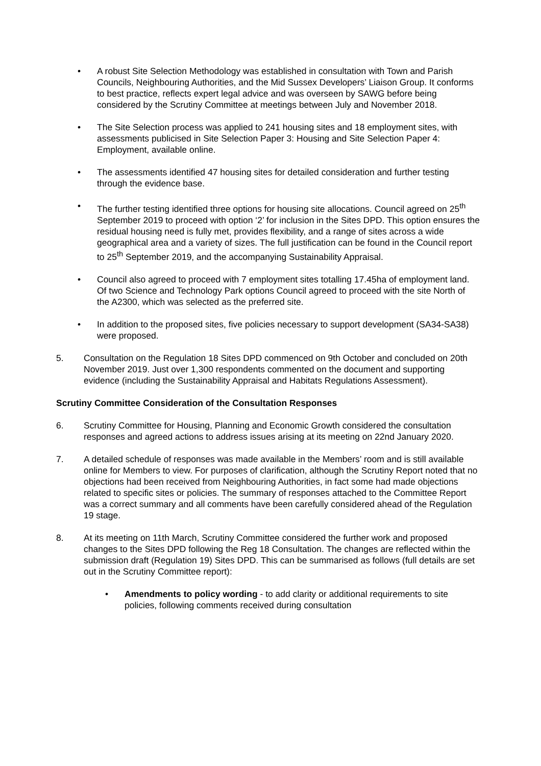• A robust Site Selection Methodology was established in consultation with Town and Parish Councils, Neighbouring Authorities, and the Mid Sussex Developers’ Liaison Group. It conforms to best practice, reflects expert legal advice and was overseen by SAWG before being considered by the Scrutiny Committee at meetings between July and November 2018.
• The Site Selection process was applied to 241 housing sites and 18 employment sites, with assessments publicised in Site Selection Paper 3: Housing and Site Selection Paper 4: Employment, available online.
• The assessments identified 47 housing sites for detailed consideration and further testing through the evidence base.
• The further testing identified three options for housing site allocations. Council agreed on 25<sup>th</sup> September 2019 to proceed with option ‘2’ for inclusion in the Sites DPD. This option ensures the residual housing need is fully met, provides flexibility, and a range of sites across a wide geographical area and a variety of sizes. The full justification can be found in the Council report to 25<sup>th</sup> September 2019, and the accompanying Sustainability Appraisal.
• Council also agreed to proceed with 7 employment sites totalling 17.45ha of employment land. Of two Science and Technology Park options Council agreed to proceed with the site North of the A2300, which was selected as the preferred site.
• In addition to the proposed sites, five policies necessary to support development (SA34-SA38) were proposed.
5. Consultation on the Regulation 18 Sites DPD commenced on 9th October and concluded on 20th November 2019. Just over 1,300 respondents commented on the document and supporting evidence (including the Sustainability Appraisal and Habitats Regulations Assessment).
Scrutiny Committee Consideration of the Consultation Responses
6. Scrutiny Committee for Housing, Planning and Economic Growth considered the consultation responses and agreed actions to address issues arising at its meeting on 22nd January 2020.
7. A detailed schedule of responses was made available in the Members’ room and is still available online for Members to view. For purposes of clarification, although the Scrutiny Report noted that no objections had been received from Neighbouring Authorities, in fact some had made objections related to specific sites or policies. The summary of responses attached to the Committee Report was a correct summary and all comments have been carefully considered ahead of the Regulation 19 stage.
8. At its meeting on 11th March, Scrutiny Committee considered the further work and proposed changes to the Sites DPD following the Reg 18 Consultation. The changes are reflected within the submission draft (Regulation 19) Sites DPD. This can be summarised as follows (full details are set out in the Scrutiny Committee report):
• Amendments to policy wording - to add clarity or additional requirements to site policies, following comments received during consultation